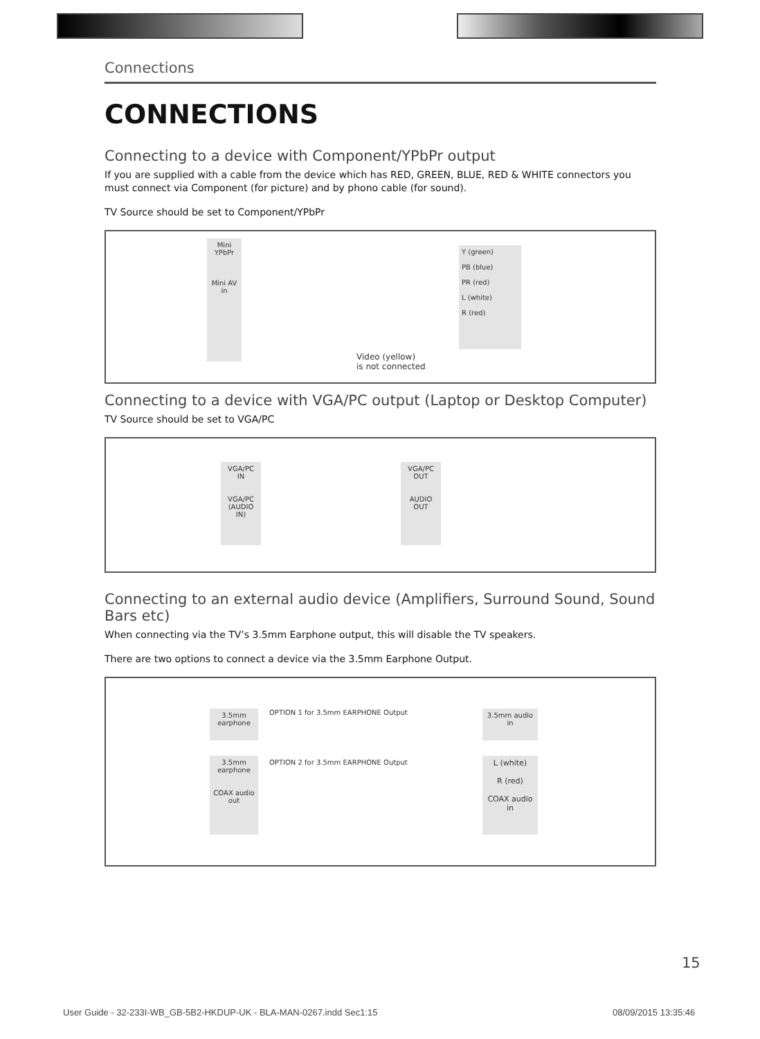Connections
CONNECTIONS
Connecting to a device with Component/YPbPr output
If you are supplied with a cable from the device which has RED, GREEN, BLUE, RED & WHITE connectors you must connect via Component (for picture) and by phono cable (for sound).
TV Source should be set to Component/YPbPr
Mini YPbPr
Mini AV in
Y (green)
PB (blue)
PR (red)
L (white)
R (red)
Video (yellow)
is not connected
Connecting to a device with VGA/PC output (Laptop or Desktop Computer)
TV Source should be set to VGA/PC
VGA/PC IN
VGA/PC (AUDIO IN)
VGA/PC OUT
AUDIO OUT
Connecting to an external audio device (Amplifiers, Surround Sound, Sound Bars etc)
When connecting via the TV’s 3.5mm Earphone output, this will disable the TV speakers.
There are two options to connect a device via the 3.5mm Earphone Output.
3.5mm earphone
OPTION 1 for 3.5mm EARPHONE Output
3.5mm audio in
3.5mm earphone
COAX audio out
OPTION 2 for 3.5mm EARPHONE Output
L (white)
R (red)
COAX audio in
15
User Guide - 32-233I-WB_GB-5B2-HKDUP-UK - BLA-MAN-0267.indd Sec1:15
08/09/2015 13:35:46